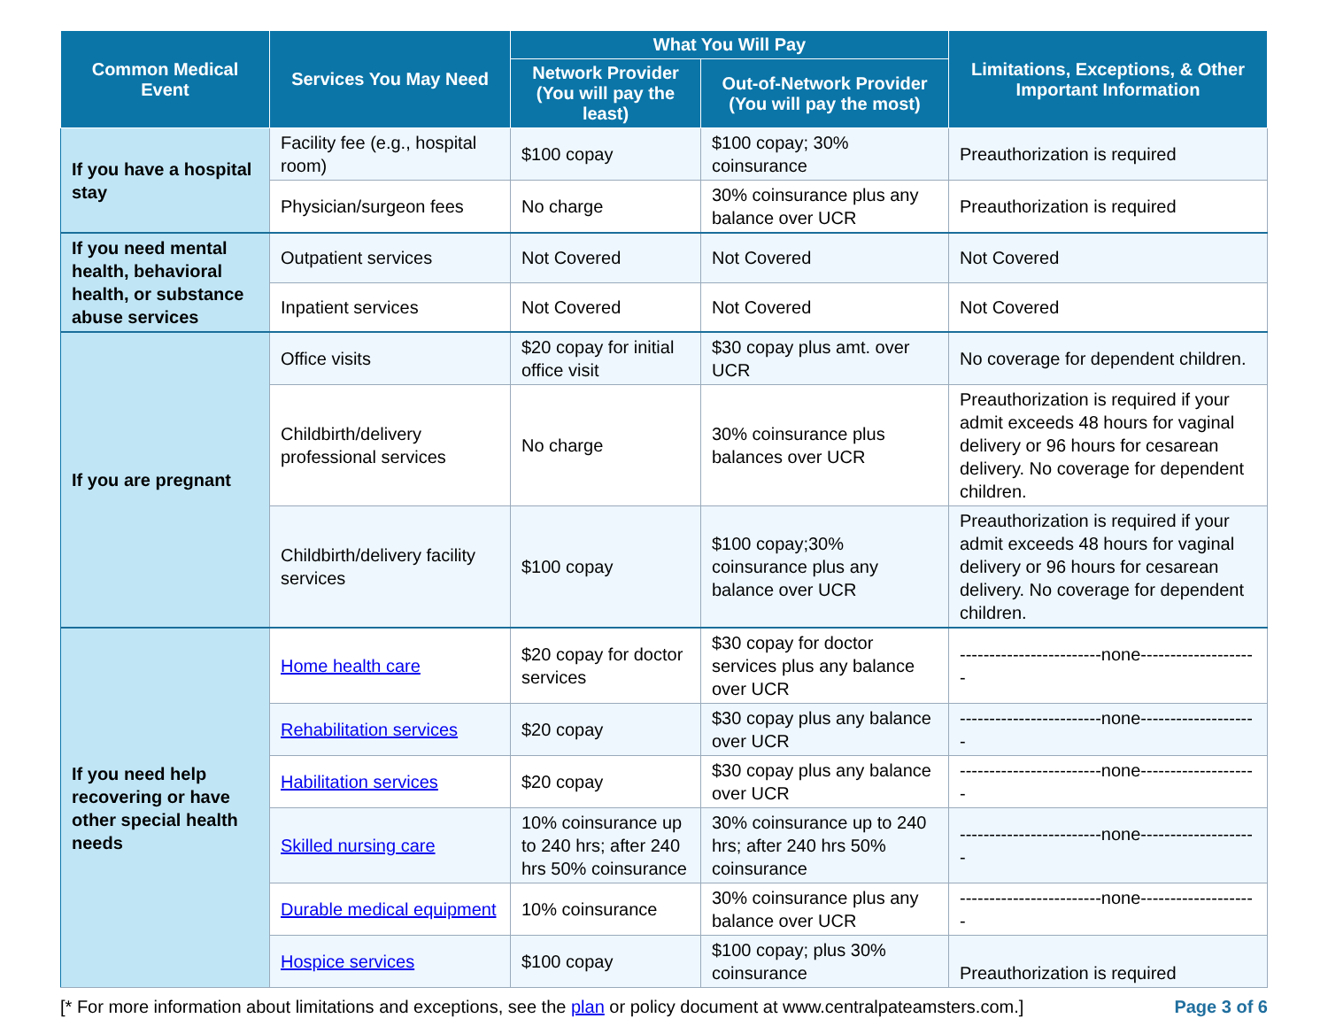| Common Medical Event | Services You May Need | What You Will Pay | | Limitations, Exceptions, & Other Important Information |
| --- | --- | --- | --- | --- |
| | | Network Provider (You will pay the least) | Out-of-Network Provider (You will pay the most) | |
| If you have a hospital stay | Facility fee (e.g., hospital room) | $100 copay | $100 copay; 30% coinsurance | Preauthorization is required |
| | Physician/surgeon fees | No charge | 30% coinsurance plus any balance over UCR | Preauthorization is required |
| If you need mental health, behavioral health, or substance abuse services | Outpatient services | Not Covered | Not Covered | Not Covered |
| | Inpatient services | Not Covered | Not Covered | Not Covered |
| If you are pregnant | Office visits | $20 copay for initial office visit | $30 copay plus amt. over UCR | No coverage for dependent children. |
| | Childbirth/delivery professional services | No charge | 30% coinsurance plus balances over UCR | Preauthorization is required if your admit exceeds 48 hours for vaginal delivery or 96 hours for cesarean delivery. No coverage for dependent children. |
| | Childbirth/delivery facility services | $100 copay | $100 copay;30% coinsurance plus any balance over UCR | Preauthorization is required if your admit exceeds 48 hours for vaginal delivery or 96 hours for cesarean delivery. No coverage for dependent children. |
| If you need help recovering or have other special health needs | Home health care | $20 copay for doctor services | $30 copay for doctor services plus any balance over UCR | ------------------------none-------------------- |
| | Rehabilitation services | $20 copay | $30 copay plus any balance over UCR | ------------------------none-------------------- |
| | Habilitation services | $20 copay | $30 copay plus any balance over UCR | ------------------------none-------------------- |
| | Skilled nursing care | 10% coinsurance up to 240 hrs; after 240 hrs 50% coinsurance | 30% coinsurance up to 240 hrs; after 240 hrs 50% coinsurance | ------------------------none-------------------- |
| | Durable medical equipment | 10% coinsurance | 30% coinsurance plus any balance over UCR | ------------------------none-------------------- |
| | Hospice services | $100 copay | $100 copay; plus 30% coinsurance | Preauthorization is required |
[* For more information about limitations and exceptions, see the plan or policy document at www.centralpateamsters.com.] Page 3 of 6